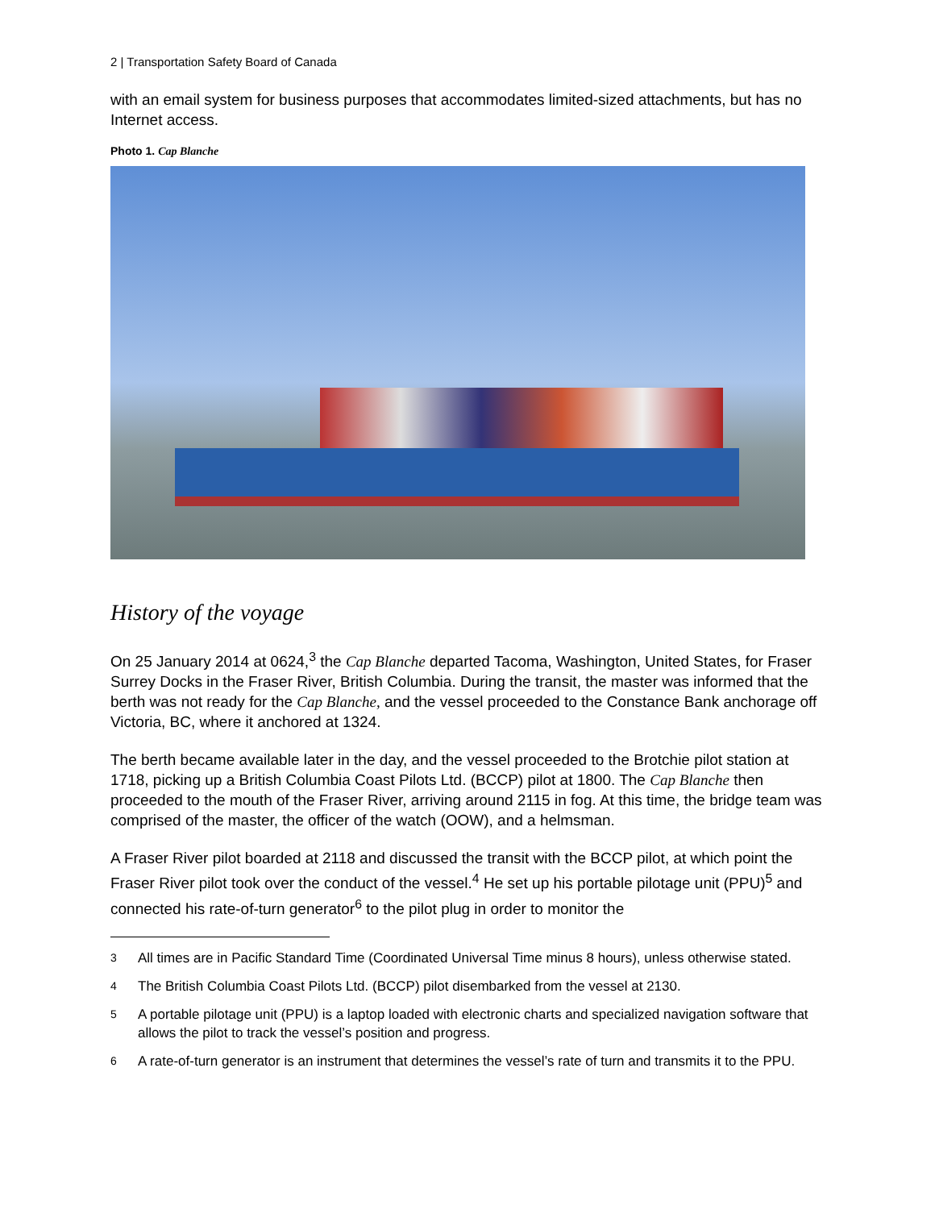2 | Transportation Safety Board of Canada
with an email system for business purposes that accommodates limited-sized attachments, but has no Internet access.
Photo 1. Cap Blanche
History of the voyage
On 25 January 2014 at 0624,<sup>3</sup> the Cap Blanche departed Tacoma, Washington, United States, for Fraser Surrey Docks in the Fraser River, British Columbia. During the transit, the master was informed that the berth was not ready for the Cap Blanche, and the vessel proceeded to the Constance Bank anchorage off Victoria, BC, where it anchored at 1324.
The berth became available later in the day, and the vessel proceeded to the Brotchie pilot station at 1718, picking up a British Columbia Coast Pilots Ltd. (BCCP) pilot at 1800. The Cap Blanche then proceeded to the mouth of the Fraser River, arriving around 2115 in fog. At this time, the bridge team was comprised of the master, the officer of the watch (OOW), and a helmsman.
A Fraser River pilot boarded at 2118 and discussed the transit with the BCCP pilot, at which point the Fraser River pilot took over the conduct of the vessel.<sup>4</sup> He set up his portable pilotage unit (PPU)<sup>5</sup> and connected his rate-of-turn generator<sup>6</sup> to the pilot plug in order to monitor the
3
All times are in Pacific Standard Time (Coordinated Universal Time minus 8 hours), unless otherwise stated.
4
The British Columbia Coast Pilots Ltd. (BCCP) pilot disembarked from the vessel at 2130.
5
A portable pilotage unit (PPU) is a laptop loaded with electronic charts and specialized navigation software that allows the pilot to track the vessel’s position and progress.
6
A rate-of-turn generator is an instrument that determines the vessel’s rate of turn and transmits it to the PPU.